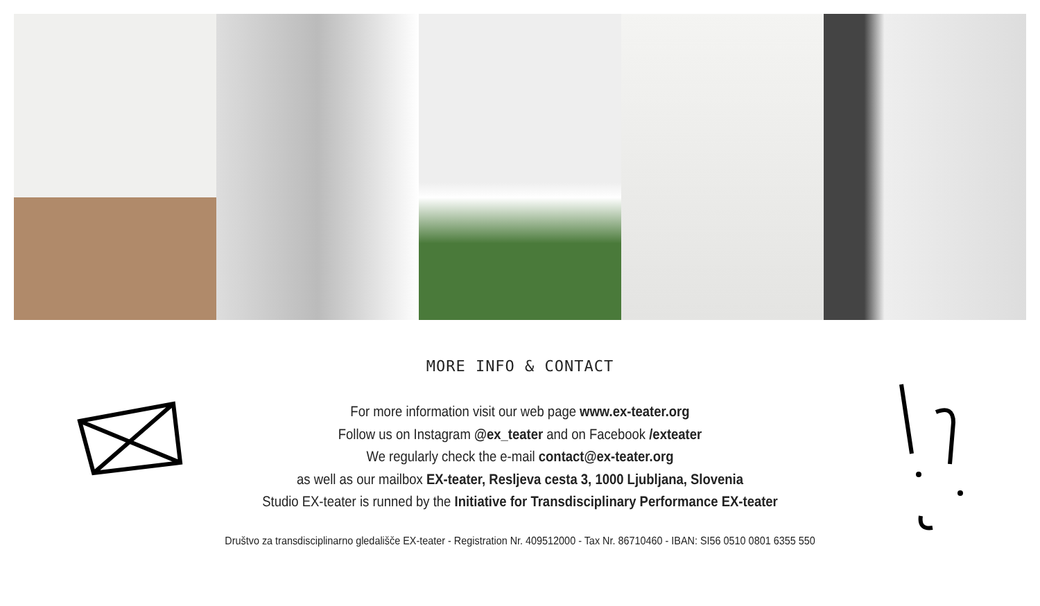MORE INFO & CONTACT
For more information visit our web page www.ex-teater.org
Follow us on Instagram @ex_teater and on Facebook /exteater
We regularly check the e-mail contact@ex-teater.org
as well as our mailbox EX-teater, Resljeva cesta 3, 1000 Ljubljana, Slovenia
Studio EX-teater is runned by the Initiative for Transdisciplinary Performance EX-teater
Društvo za transdisciplinarno gledališče EX-teater - Registration Nr. 409512000 - Tax Nr. 86710460 - IBAN: SI56 0510 0801 6355 550